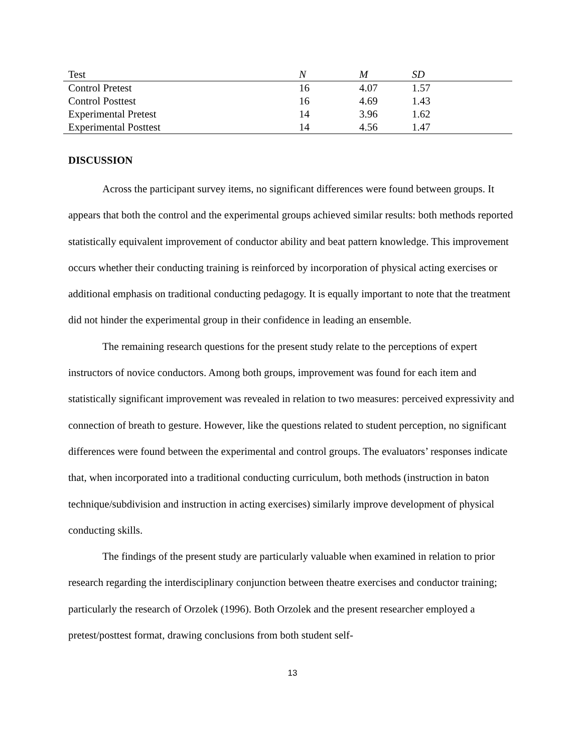| Test | N | M | SD |
| --- | --- | --- | --- |
| Control Pretest | 16 | 4.07 | 1.57 |
| Control Posttest | 16 | 4.69 | 1.43 |
| Experimental Pretest | 14 | 3.96 | 1.62 |
| Experimental Posttest | 14 | 4.56 | 1.47 |
DISCUSSION
Across the participant survey items, no significant differences were found between groups. It appears that both the control and the experimental groups achieved similar results: both methods reported statistically equivalent improvement of conductor ability and beat pattern knowledge. This improvement occurs whether their conducting training is reinforced by incorporation of physical acting exercises or additional emphasis on traditional conducting pedagogy. It is equally important to note that the treatment did not hinder the experimental group in their confidence in leading an ensemble.
The remaining research questions for the present study relate to the perceptions of expert instructors of novice conductors. Among both groups, improvement was found for each item and statistically significant improvement was revealed in relation to two measures: perceived expressivity and connection of breath to gesture. However, like the questions related to student perception, no significant differences were found between the experimental and control groups. The evaluators’ responses indicate that, when incorporated into a traditional conducting curriculum, both methods (instruction in baton technique/subdivision and instruction in acting exercises) similarly improve development of physical conducting skills.
The findings of the present study are particularly valuable when examined in relation to prior research regarding the interdisciplinary conjunction between theatre exercises and conductor training; particularly the research of Orzolek (1996). Both Orzolek and the present researcher employed a pretest/posttest format, drawing conclusions from both student self-
13